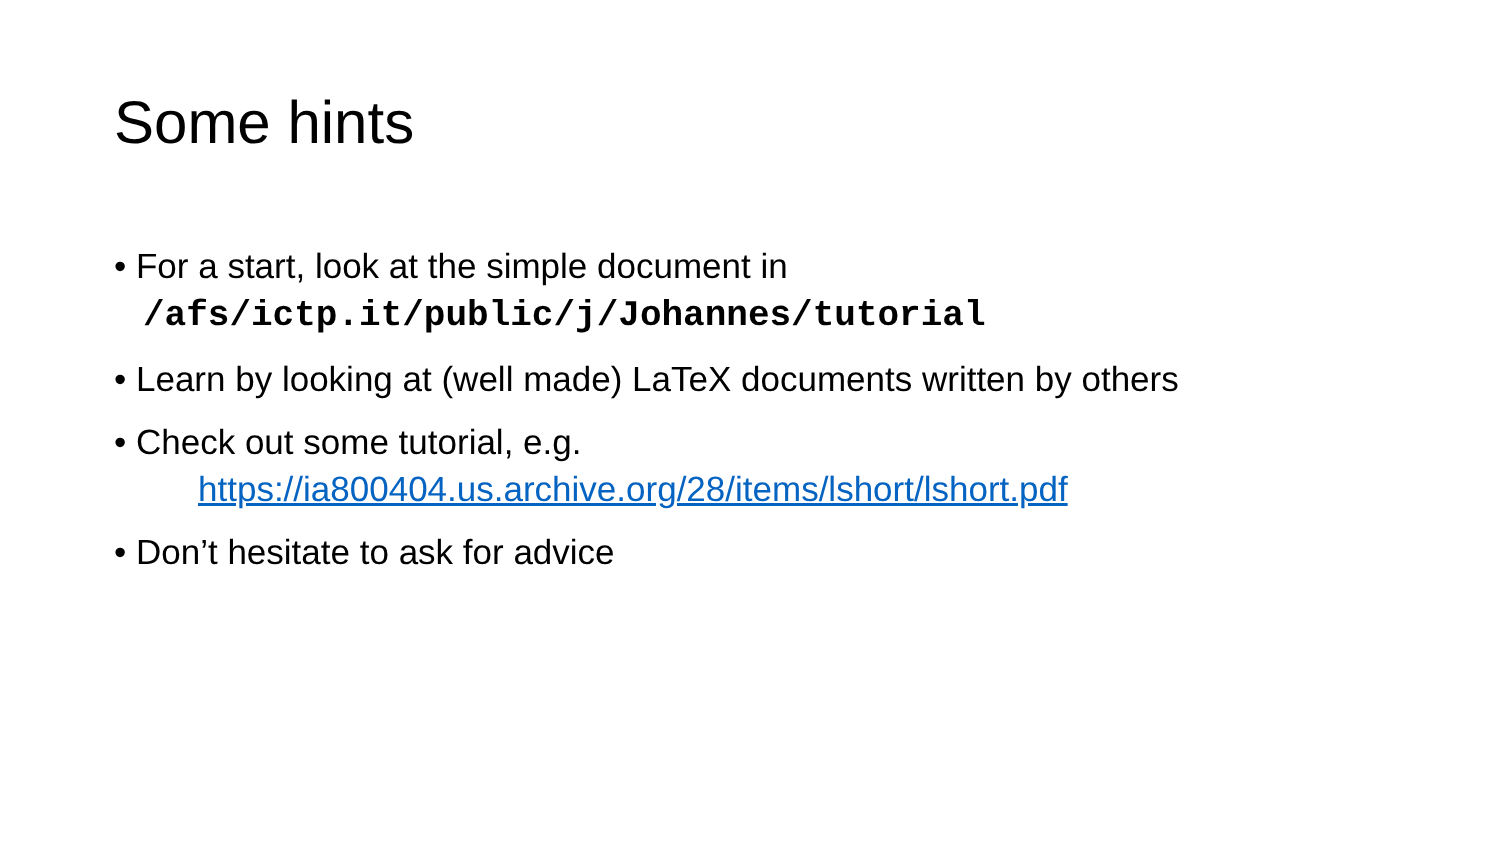Some hints
• For a start, look at the simple document in
/afs/ictp.it/public/j/Johannes/tutorial
• Learn by looking at (well made) LaTeX documents written by others
• Check out some tutorial, e.g.
https://ia800404.us.archive.org/28/items/lshort/lshort.pdf
• Don’t hesitate to ask for advice